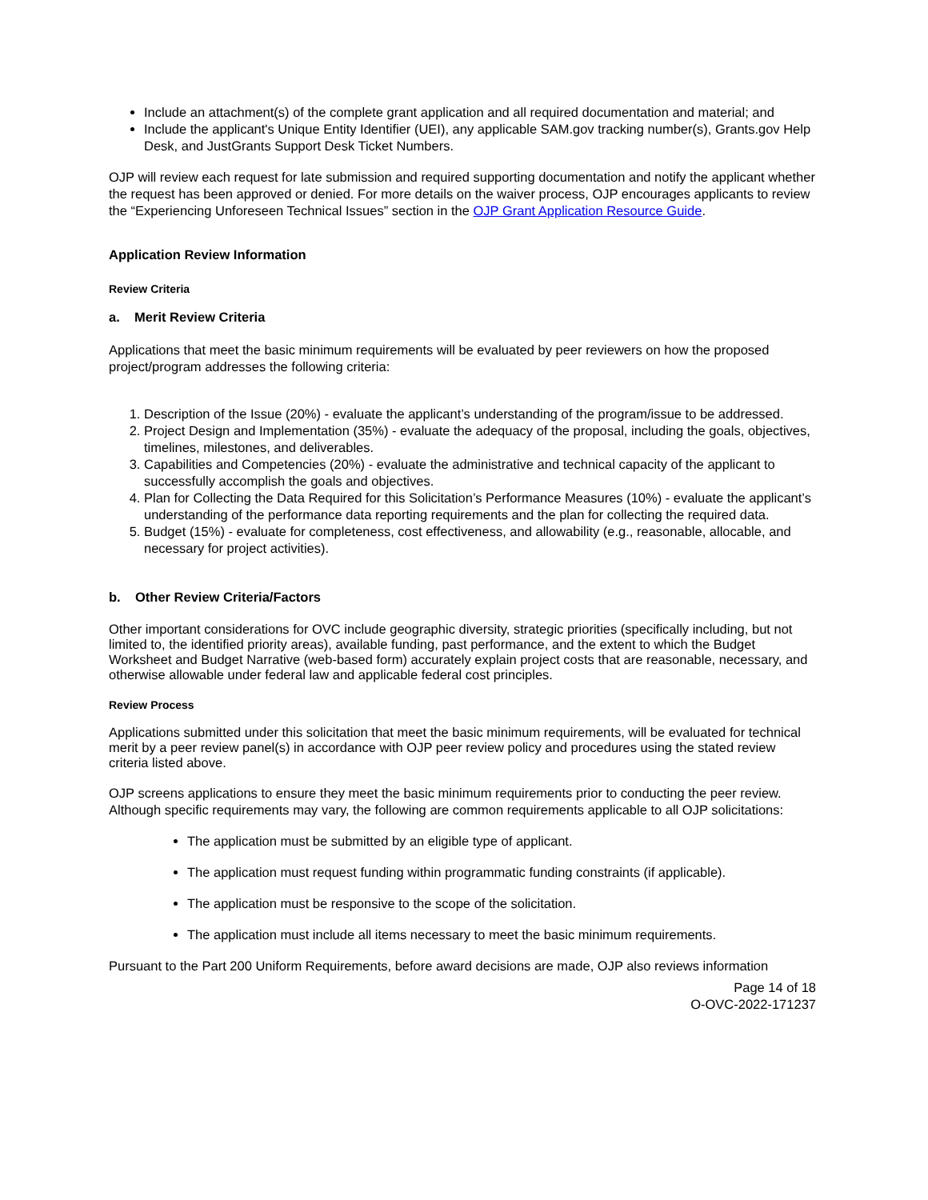Include an attachment(s) of the complete grant application and all required documentation and material; and
Include the applicant's Unique Entity Identifier (UEI), any applicable SAM.gov tracking number(s), Grants.gov Help Desk, and JustGrants Support Desk Ticket Numbers.
OJP will review each request for late submission and required supporting documentation and notify the applicant whether the request has been approved or denied. For more details on the waiver process, OJP encourages applicants to review the “Experiencing Unforeseen Technical Issues” section in the OJP Grant Application Resource Guide.
Application Review Information
Review Criteria
a. Merit Review Criteria
Applications that meet the basic minimum requirements will be evaluated by peer reviewers on how the proposed project/program addresses the following criteria:
1. Description of the Issue (20%) - evaluate the applicant’s understanding of the program/issue to be addressed.
2. Project Design and Implementation (35%) - evaluate the adequacy of the proposal, including the goals, objectives, timelines, milestones, and deliverables.
3. Capabilities and Competencies (20%) - evaluate the administrative and technical capacity of the applicant to successfully accomplish the goals and objectives.
4. Plan for Collecting the Data Required for this Solicitation’s Performance Measures (10%) - evaluate the applicant’s understanding of the performance data reporting requirements and the plan for collecting the required data.
5. Budget (15%) - evaluate for completeness, cost effectiveness, and allowability (e.g., reasonable, allocable, and necessary for project activities).
b. Other Review Criteria/Factors
Other important considerations for OVC include geographic diversity, strategic priorities (specifically including, but not limited to, the identified priority areas), available funding, past performance, and the extent to which the Budget Worksheet and Budget Narrative (web-based form) accurately explain project costs that are reasonable, necessary, and otherwise allowable under federal law and applicable federal cost principles.
Review Process
Applications submitted under this solicitation that meet the basic minimum requirements, will be evaluated for technical merit by a peer review panel(s) in accordance with OJP peer review policy and procedures using the stated review criteria listed above.
OJP screens applications to ensure they meet the basic minimum requirements prior to conducting the peer review. Although specific requirements may vary, the following are common requirements applicable to all OJP solicitations:
The application must be submitted by an eligible type of applicant.
The application must request funding within programmatic funding constraints (if applicable).
The application must be responsive to the scope of the solicitation.
The application must include all items necessary to meet the basic minimum requirements.
Pursuant to the Part 200 Uniform Requirements, before award decisions are made, OJP also reviews information
Page 14 of 18
O-OVC-2022-171237